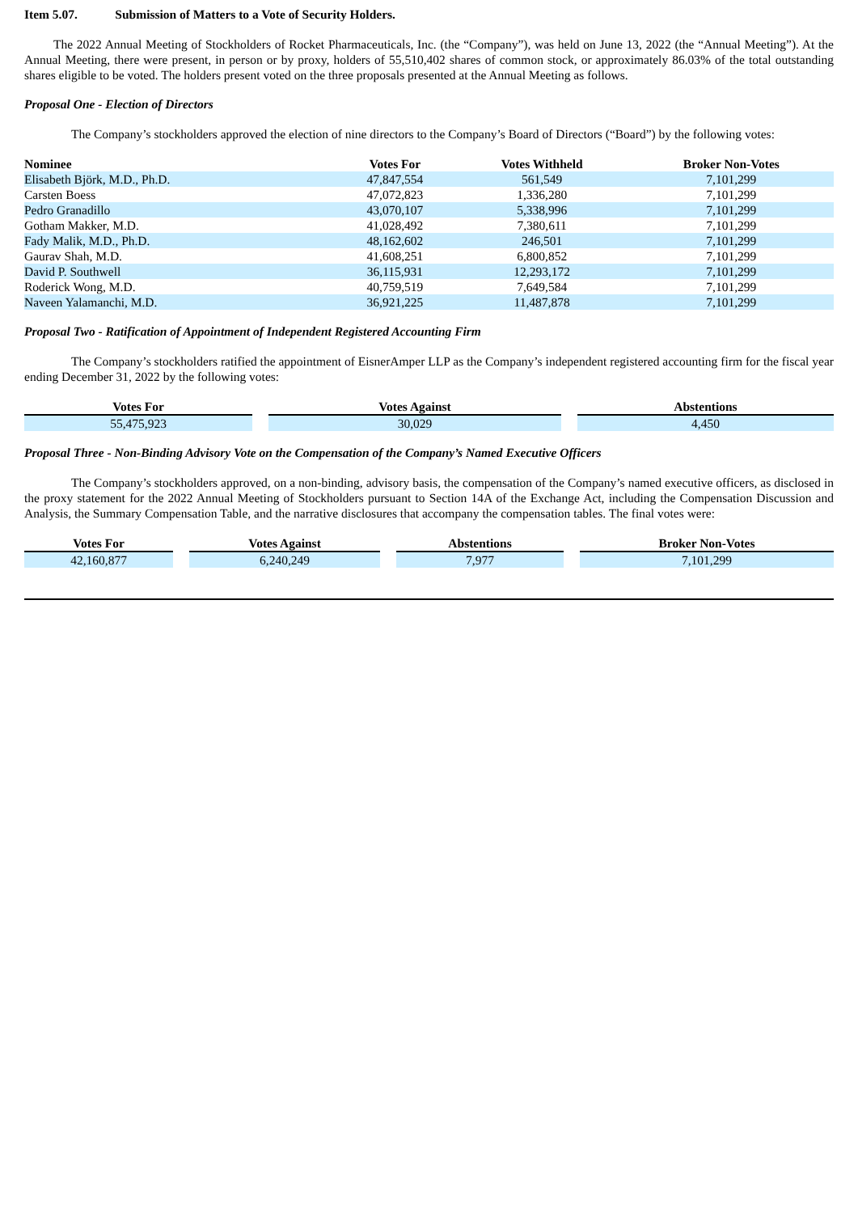Item 5.07. Submission of Matters to a Vote of Security Holders.
The 2022 Annual Meeting of Stockholders of Rocket Pharmaceuticals, Inc. (the “Company”), was held on June 13, 2022 (the “Annual Meeting”). At the Annual Meeting, there were present, in person or by proxy, holders of 55,510,402 shares of common stock, or approximately 86.03% of the total outstanding shares eligible to be voted. The holders present voted on the three proposals presented at the Annual Meeting as follows.
Proposal One - Election of Directors
The Company’s stockholders approved the election of nine directors to the Company’s Board of Directors (“Board”) by the following votes:
| Nominee | Votes For | Votes Withheld | Broker Non-Votes |
| --- | --- | --- | --- |
| Elisabeth Björk, M.D., Ph.D. | 47,847,554 | 561,549 | 7,101,299 |
| Carsten Boess | 47,072,823 | 1,336,280 | 7,101,299 |
| Pedro Granadillo | 43,070,107 | 5,338,996 | 7,101,299 |
| Gotham Makker, M.D. | 41,028,492 | 7,380,611 | 7,101,299 |
| Fady Malik, M.D., Ph.D. | 48,162,602 | 246,501 | 7,101,299 |
| Gaurav Shah, M.D. | 41,608,251 | 6,800,852 | 7,101,299 |
| David P. Southwell | 36,115,931 | 12,293,172 | 7,101,299 |
| Roderick Wong, M.D. | 40,759,519 | 7,649,584 | 7,101,299 |
| Naveen Yalamanchi, M.D. | 36,921,225 | 11,487,878 | 7,101,299 |
Proposal Two - Ratification of Appointment of Independent Registered Accounting Firm
The Company’s stockholders ratified the appointment of EisnerAmper LLP as the Company’s independent registered accounting firm for the fiscal year ending December 31, 2022 by the following votes:
| Votes For | Votes Against | Abstentions |
| --- | --- | --- |
| 55,475,923 | 30,029 | 4,450 |
Proposal Three - Non-Binding Advisory Vote on the Compensation of the Company’s Named Executive Officers
The Company’s stockholders approved, on a non-binding, advisory basis, the compensation of the Company’s named executive officers, as disclosed in the proxy statement for the 2022 Annual Meeting of Stockholders pursuant to Section 14A of the Exchange Act, including the Compensation Discussion and Analysis, the Summary Compensation Table, and the narrative disclosures that accompany the compensation tables. The final votes were:
| Votes For | Votes Against | Abstentions | Broker Non-Votes |
| --- | --- | --- | --- |
| 42,160,877 | 6,240,249 | 7,977 | 7,101,299 |